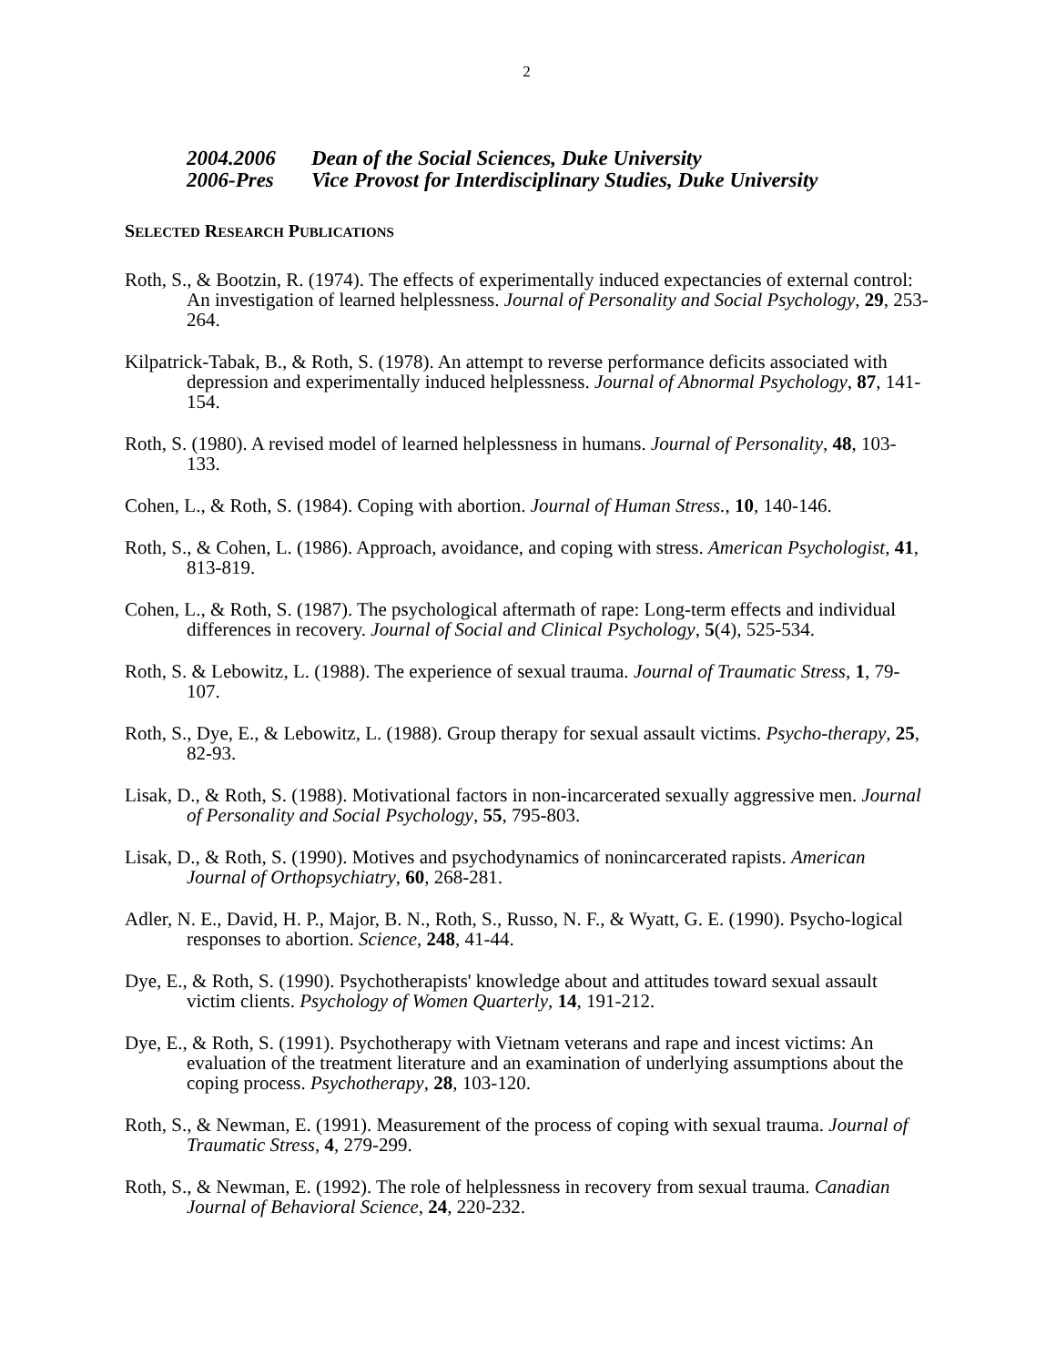2
2004.2006 Dean of the Social Sciences, Duke University
2006-Pres Vice Provost for Interdisciplinary Studies, Duke University
SELECTED RESEARCH PUBLICATIONS
Roth, S., & Bootzin, R. (1974). The effects of experimentally induced expectancies of external control: An investigation of learned helplessness. Journal of Personality and Social Psychology, 29, 253-264.
Kilpatrick-Tabak, B., & Roth, S. (1978). An attempt to reverse performance deficits associated with depression and experimentally induced helplessness. Journal of Abnormal Psychology, 87, 141-154.
Roth, S. (1980). A revised model of learned helplessness in humans. Journal of Personality, 48, 103-133.
Cohen, L., & Roth, S. (1984). Coping with abortion. Journal of Human Stress., 10, 140-146.
Roth, S., & Cohen, L. (1986). Approach, avoidance, and coping with stress. American Psychologist, 41, 813-819.
Cohen, L., & Roth, S. (1987). The psychological aftermath of rape: Long-term effects and individual differences in recovery. Journal of Social and Clinical Psychology, 5(4), 525-534.
Roth, S. & Lebowitz, L. (1988). The experience of sexual trauma. Journal of Traumatic Stress, 1, 79-107.
Roth, S., Dye, E., & Lebowitz, L. (1988). Group therapy for sexual assault victims. Psycho-therapy, 25, 82-93.
Lisak, D., & Roth, S. (1988). Motivational factors in non-incarcerated sexually aggressive men. Journal of Personality and Social Psychology, 55, 795-803.
Lisak, D., & Roth, S. (1990). Motives and psychodynamics of nonincarcerated rapists. American Journal of Orthopsychiatry, 60, 268-281.
Adler, N. E., David, H. P., Major, B. N., Roth, S., Russo, N. F., & Wyatt, G. E. (1990). Psycho-logical responses to abortion. Science, 248, 41-44.
Dye, E., & Roth, S. (1990). Psychotherapists' knowledge about and attitudes toward sexual assault victim clients. Psychology of Women Quarterly, 14, 191-212.
Dye, E., & Roth, S. (1991). Psychotherapy with Vietnam veterans and rape and incest victims: An evaluation of the treatment literature and an examination of underlying assumptions about the coping process. Psychotherapy, 28, 103-120.
Roth, S., & Newman, E. (1991). Measurement of the process of coping with sexual trauma. Journal of Traumatic Stress, 4, 279-299.
Roth, S., & Newman, E. (1992). The role of helplessness in recovery from sexual trauma. Canadian Journal of Behavioral Science, 24, 220-232.